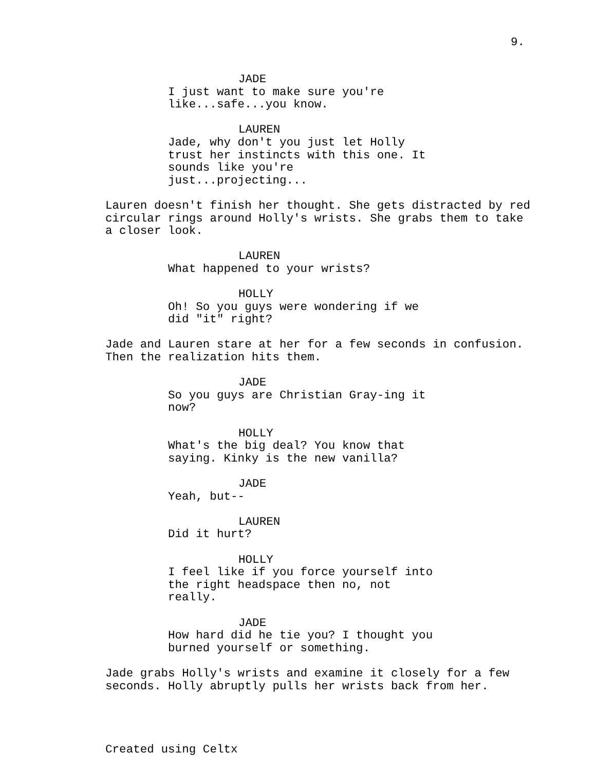9.
JADE
I just want to make sure you're like...safe...you know.
LAUREN
Jade, why don't you just let Holly trust her instincts with this one. It sounds like you're just...projecting...
Lauren doesn't finish her thought. She gets distracted by red circular rings around Holly's wrists. She grabs them to take a closer look.
LAUREN
What happened to your wrists?
HOLLY
Oh! So you guys were wondering if we did "it" right?
Jade and Lauren stare at her for a few seconds in confusion. Then the realization hits them.
JADE
So you guys are Christian Gray-ing it now?
HOLLY
What's the big deal? You know that saying. Kinky is the new vanilla?
JADE
Yeah, but--
LAUREN
Did it hurt?
HOLLY
I feel like if you force yourself into the right headspace then no, not really.
JADE
How hard did he tie you? I thought you burned yourself or something.
Jade grabs Holly's wrists and examine it closely for a few seconds. Holly abruptly pulls her wrists back from her.
Created using Celtx